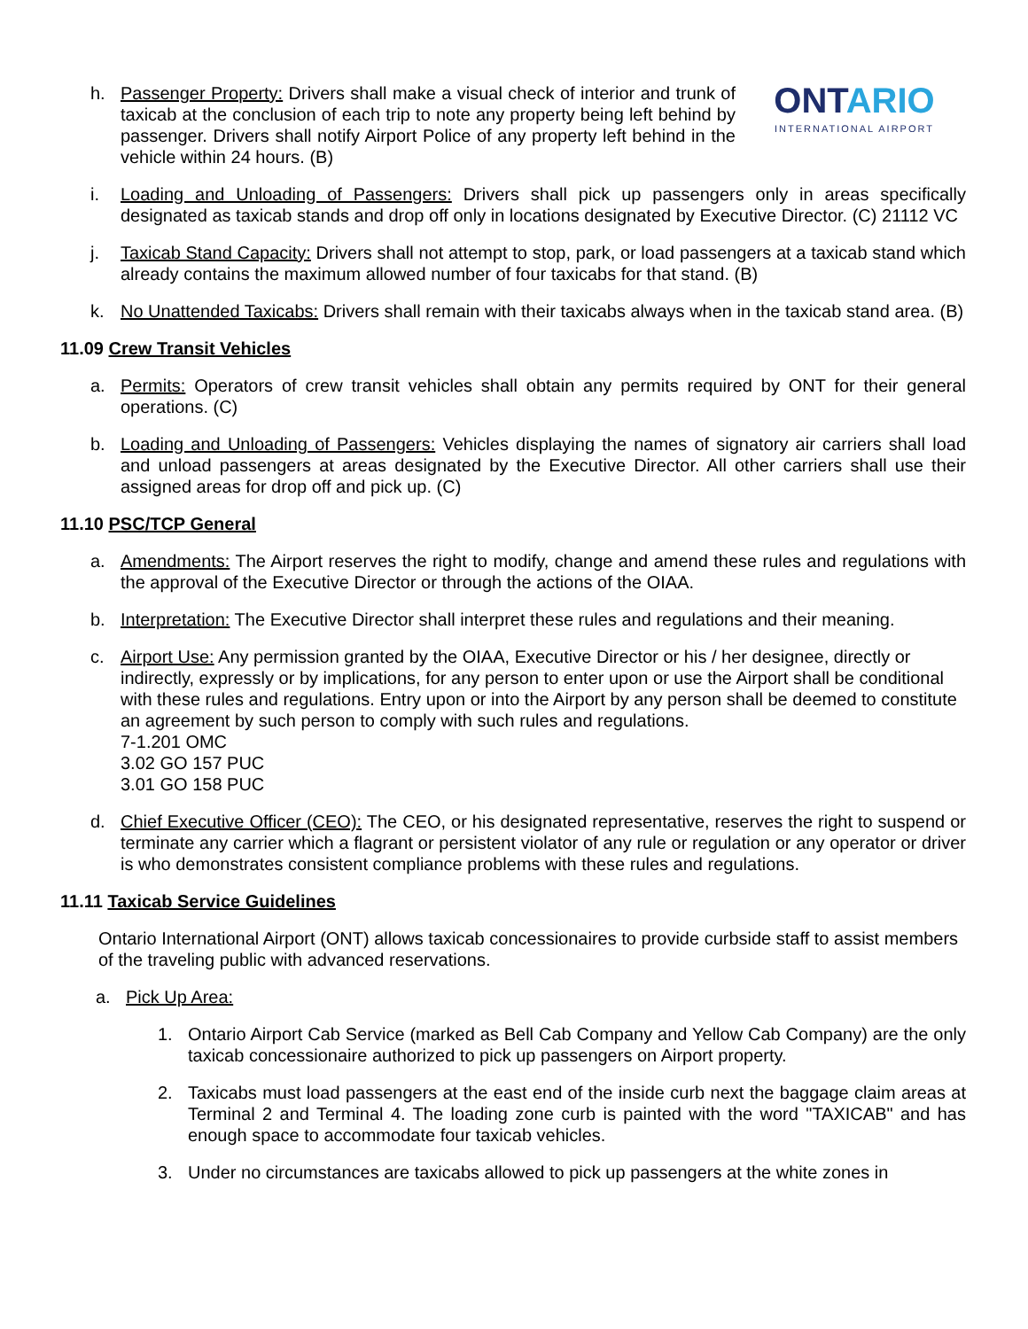h. Passenger Property: Drivers shall make a visual check of interior and trunk of taxicab at the conclusion of each trip to note any property being left behind by passenger. Drivers shall notify Airport Police of any property left behind in the vehicle within 24 hours. (B)
ONTARIO
INTERNATIONAL AIRPORT
i. Loading and Unloading of Passengers: Drivers shall pick up passengers only in areas specifically designated as taxicab stands and drop off only in locations designated by Executive Director. (C) 21112 VC
j. Taxicab Stand Capacity: Drivers shall not attempt to stop, park, or load passengers at a taxicab stand which already contains the maximum allowed number of four taxicabs for that stand. (B)
k. No Unattended Taxicabs: Drivers shall remain with their taxicabs always when in the taxicab stand area. (B)
11.09 Crew Transit Vehicles
a. Permits: Operators of crew transit vehicles shall obtain any permits required by ONT for their general operations. (C)
b. Loading and Unloading of Passengers: Vehicles displaying the names of signatory air carriers shall load and unload passengers at areas designated by the Executive Director. All other carriers shall use their assigned areas for drop off and pick up. (C)
11.10 PSC/TCP General
a. Amendments: The Airport reserves the right to modify, change and amend these rules and regulations with the approval of the Executive Director or through the actions of the OIAA.
b. Interpretation: The Executive Director shall interpret these rules and regulations and their meaning.
c. Airport Use: Any permission granted by the OIAA, Executive Director or his / her designee, directly or indirectly, expressly or by implications, for any person to enter upon or use the Airport shall be conditional with these rules and regulations. Entry upon or into the Airport by any person shall be deemed to constitute an agreement by such person to comply with such rules and regulations.
7-1.201 OMC
3.02 GO 157 PUC
3.01 GO 158 PUC
d. Chief Executive Officer (CEO): The CEO, or his designated representative, reserves the right to suspend or terminate any carrier which a flagrant or persistent violator of any rule or regulation or any operator or driver is who demonstrates consistent compliance problems with these rules and regulations.
11.11 Taxicab Service Guidelines
Ontario International Airport (ONT) allows taxicab concessionaires to provide curbside staff to assist members of the traveling public with advanced reservations.
a. Pick Up Area:
1. Ontario Airport Cab Service (marked as Bell Cab Company and Yellow Cab Company) are the only taxicab concessionaire authorized to pick up passengers on Airport property.
2. Taxicabs must load passengers at the east end of the inside curb next the baggage claim areas at Terminal 2 and Terminal 4. The loading zone curb is painted with the word "TAXICAB" and has enough space to accommodate four taxicab vehicles.
3. Under no circumstances are taxicabs allowed to pick up passengers at the white zones in